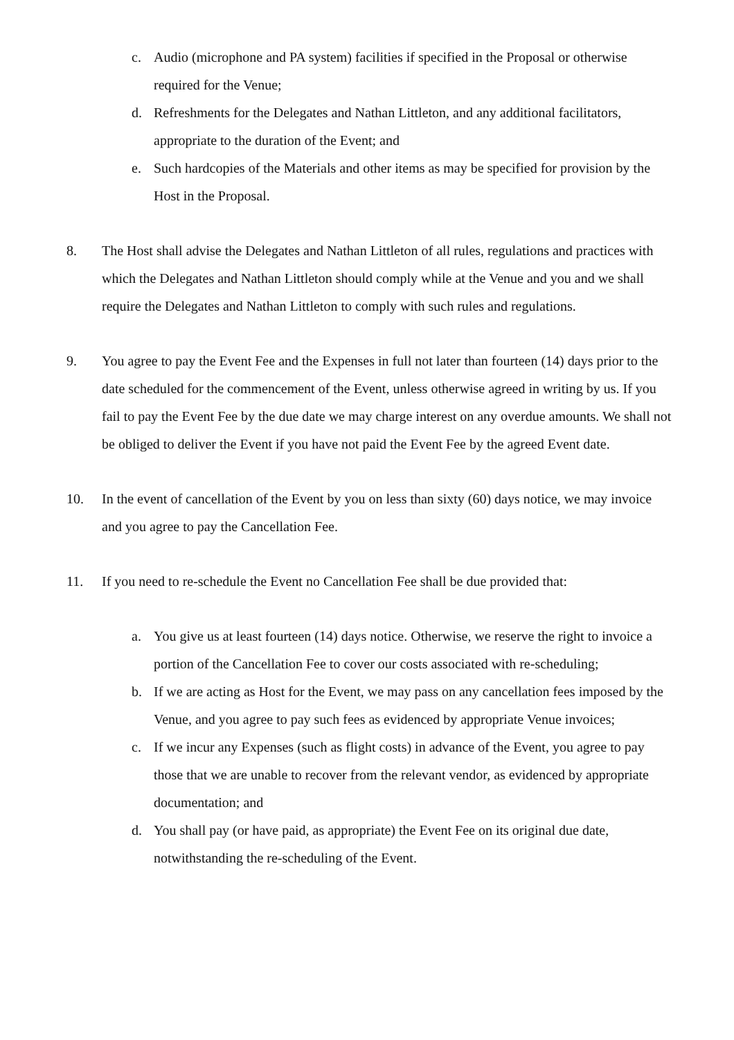c. Audio (microphone and PA system) facilities if specified in the Proposal or otherwise required for the Venue;
d. Refreshments for the Delegates and Nathan Littleton, and any additional facilitators, appropriate to the duration of the Event; and
e. Such hardcopies of the Materials and other items as may be specified for provision by the Host in the Proposal.
8. The Host shall advise the Delegates and Nathan Littleton of all rules, regulations and practices with which the Delegates and Nathan Littleton should comply while at the Venue and you and we shall require the Delegates and Nathan Littleton to comply with such rules and regulations.
9. You agree to pay the Event Fee and the Expenses in full not later than fourteen (14) days prior to the date scheduled for the commencement of the Event, unless otherwise agreed in writing by us. If you fail to pay the Event Fee by the due date we may charge interest on any overdue amounts. We shall not be obliged to deliver the Event if you have not paid the Event Fee by the agreed Event date.
10. In the event of cancellation of the Event by you on less than sixty (60) days notice, we may invoice and you agree to pay the Cancellation Fee.
11. If you need to re-schedule the Event no Cancellation Fee shall be due provided that:
a. You give us at least fourteen (14) days notice. Otherwise, we reserve the right to invoice a portion of the Cancellation Fee to cover our costs associated with re-scheduling;
b. If we are acting as Host for the Event, we may pass on any cancellation fees imposed by the Venue, and you agree to pay such fees as evidenced by appropriate Venue invoices;
c. If we incur any Expenses (such as flight costs) in advance of the Event, you agree to pay those that we are unable to recover from the relevant vendor, as evidenced by appropriate documentation; and
d. You shall pay (or have paid, as appropriate) the Event Fee on its original due date, notwithstanding the re-scheduling of the Event.